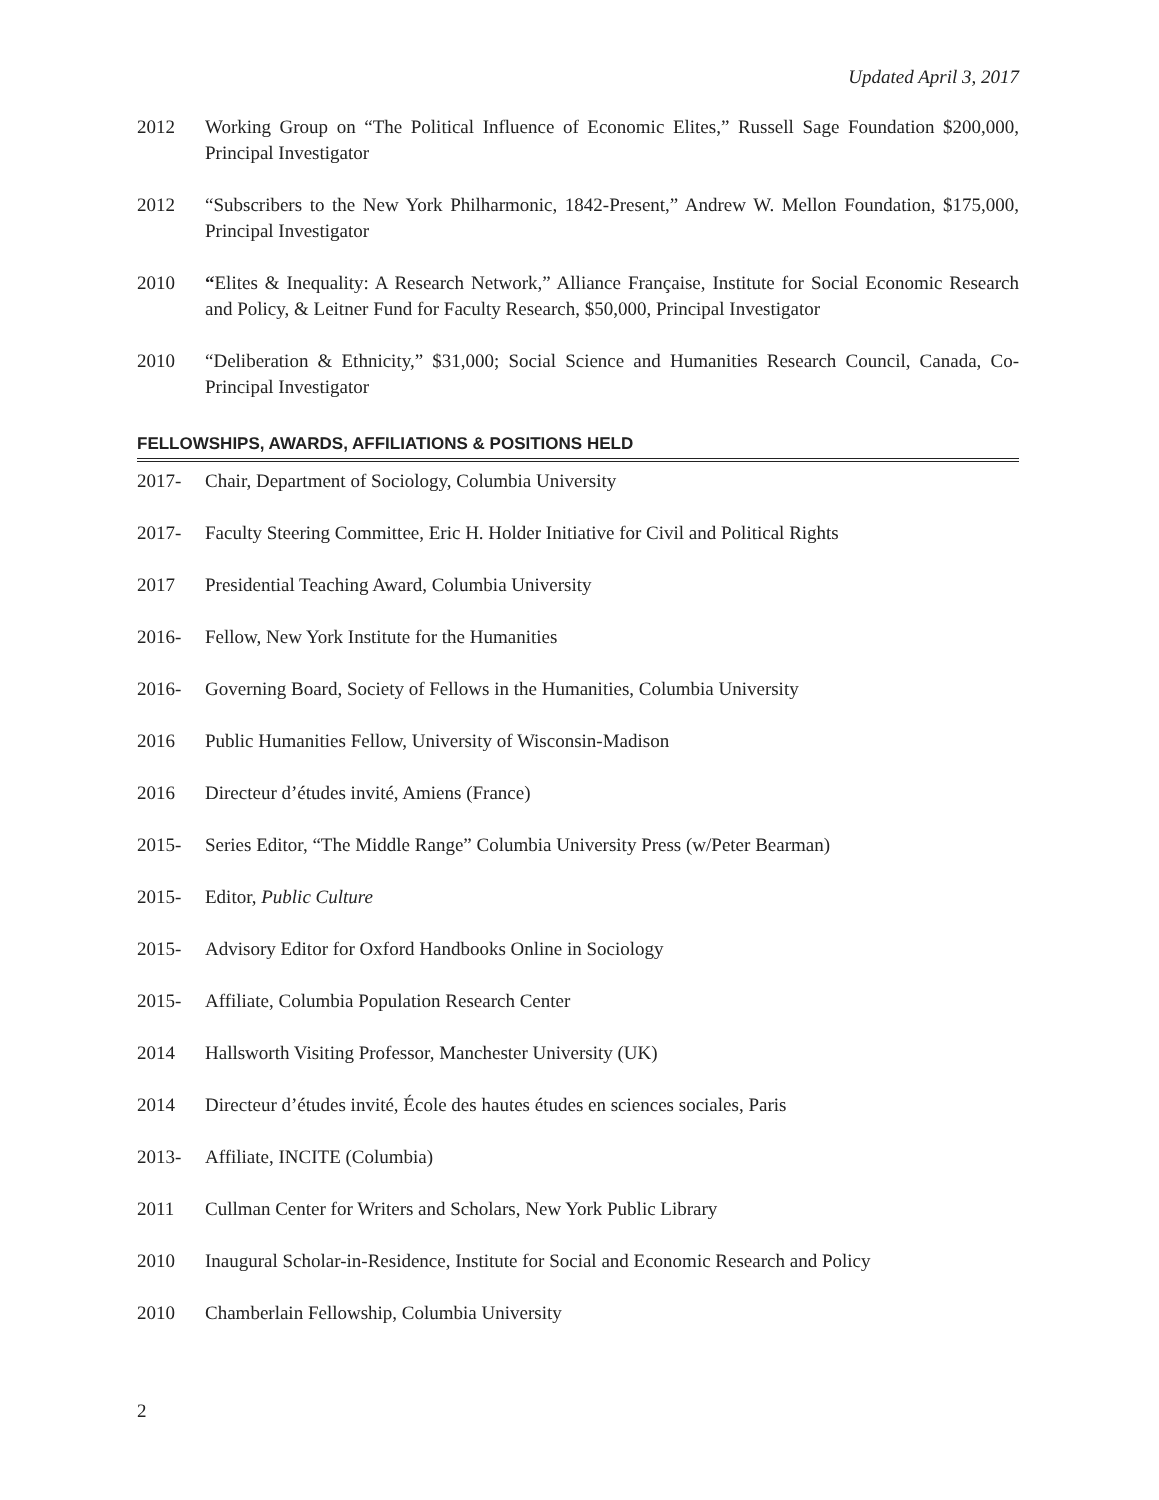Updated April 3, 2017
2012 Working Group on “The Political Influence of Economic Elites,” Russell Sage Foundation $200,000, Principal Investigator
2012 “Subscribers to the New York Philharmonic, 1842-Present,” Andrew W. Mellon Foundation, $175,000, Principal Investigator
2010 “Elites & Inequality: A Research Network,” Alliance Française, Institute for Social Economic Research and Policy, & Leitner Fund for Faculty Research, $50,000, Principal Investigator
2010 “Deliberation & Ethnicity,” $31,000; Social Science and Humanities Research Council, Canada, Co-Principal Investigator
FELLOWSHIPS, AWARDS, AFFILIATIONS & POSITIONS HELD
2017- Chair, Department of Sociology, Columbia University
2017- Faculty Steering Committee, Eric H. Holder Initiative for Civil and Political Rights
2017 Presidential Teaching Award, Columbia University
2016- Fellow, New York Institute for the Humanities
2016- Governing Board, Society of Fellows in the Humanities, Columbia University
2016 Public Humanities Fellow, University of Wisconsin-Madison
2016 Directeur d’études invité, Amiens (France)
2015- Series Editor, “The Middle Range” Columbia University Press (w/Peter Bearman)
2015- Editor, Public Culture
2015- Advisory Editor for Oxford Handbooks Online in Sociology
2015- Affiliate, Columbia Population Research Center
2014 Hallsworth Visiting Professor, Manchester University (UK)
2014 Directeur d’études invité, École des hautes études en sciences sociales, Paris
2013- Affiliate, INCITE (Columbia)
2011 Cullman Center for Writers and Scholars, New York Public Library
2010 Inaugural Scholar-in-Residence, Institute for Social and Economic Research and Policy
2010 Chamberlain Fellowship, Columbia University
2